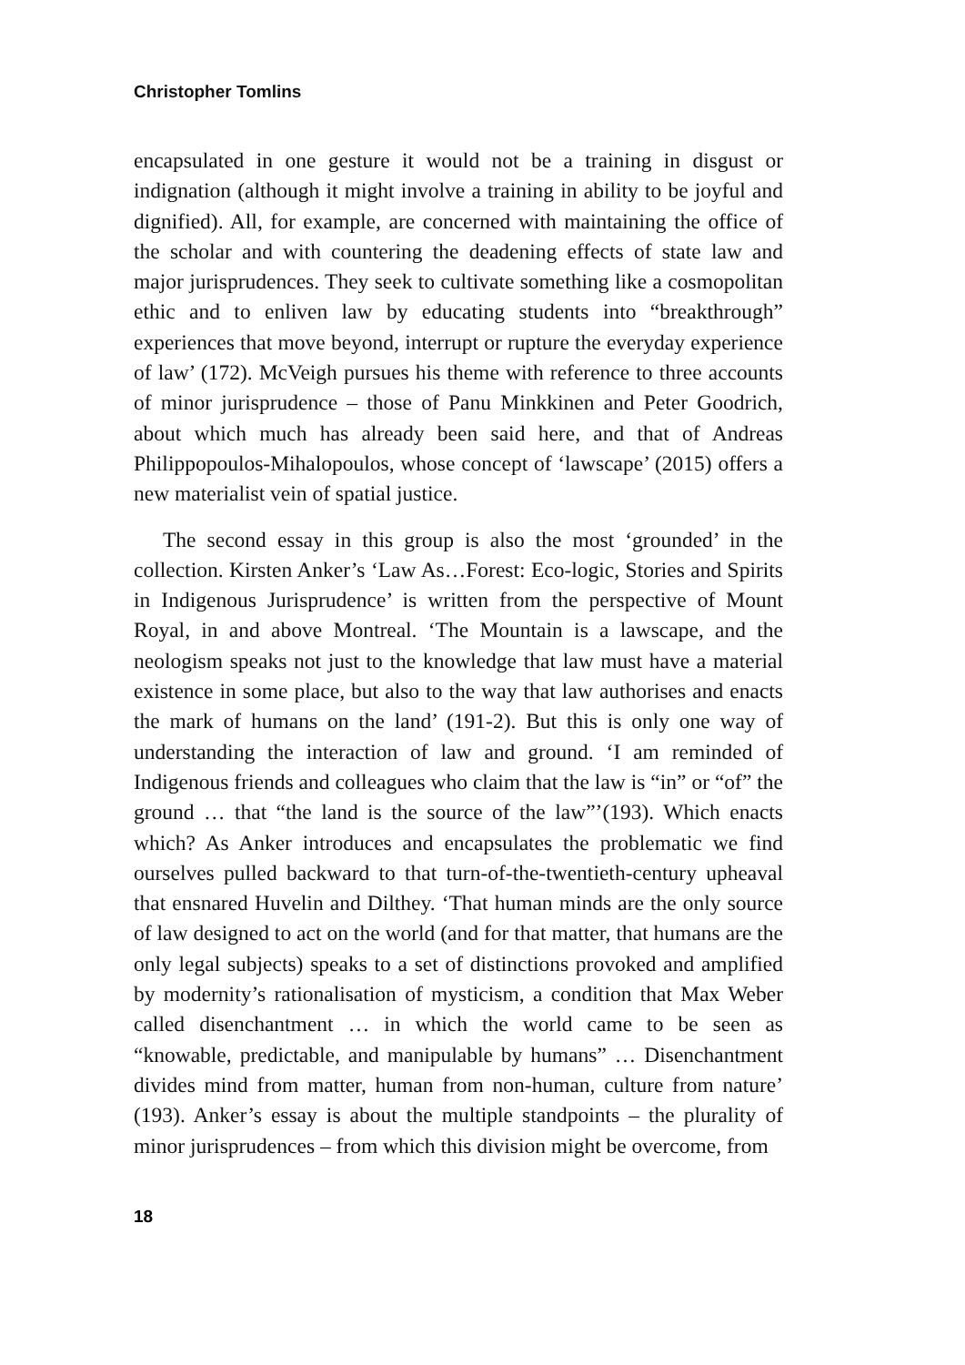Christopher Tomlins
encapsulated in one gesture it would not be a training in disgust or indignation (although it might involve a training in ability to be joyful and dignified). All, for example, are concerned with maintaining the office of the scholar and with countering the deadening effects of state law and major jurisprudences. They seek to cultivate something like a cosmopolitan ethic and to enliven law by educating students into “breakthrough” experiences that move beyond, interrupt or rupture the everyday experience of law’ (172). McVeigh pursues his theme with reference to three accounts of minor jurisprudence – those of Panu Minkkinen and Peter Goodrich, about which much has already been said here, and that of Andreas Philippopoulos-Mihalopoulos, whose concept of ‘lawscape’ (2015) offers a new materialist vein of spatial justice.
The second essay in this group is also the most ‘grounded’ in the collection. Kirsten Anker’s ‘Law As…Forest: Eco-logic, Stories and Spirits in Indigenous Jurisprudence’ is written from the perspective of Mount Royal, in and above Montreal. ‘The Mountain is a lawscape, and the neologism speaks not just to the knowledge that law must have a material existence in some place, but also to the way that law authorises and enacts the mark of humans on the land’ (191-2). But this is only one way of understanding the interaction of law and ground. ‘I am reminded of Indigenous friends and colleagues who claim that the law is “in” or “of” the ground … that “the land is the source of the law”’(193). Which enacts which? As Anker introduces and encapsulates the problematic we find ourselves pulled backward to that turn-of-the-twentieth-century upheaval that ensnared Huvelin and Dilthey. ‘That human minds are the only source of law designed to act on the world (and for that matter, that humans are the only legal subjects) speaks to a set of distinctions provoked and amplified by modernity’s rationalisation of mysticism, a condition that Max Weber called disenchantment … in which the world came to be seen as “knowable, predictable, and manipulable by humans” … Disenchantment divides mind from matter, human from non-human, culture from nature’ (193). Anker’s essay is about the multiple standpoints – the plurality of minor jurisprudences – from which this division might be overcome, from
18